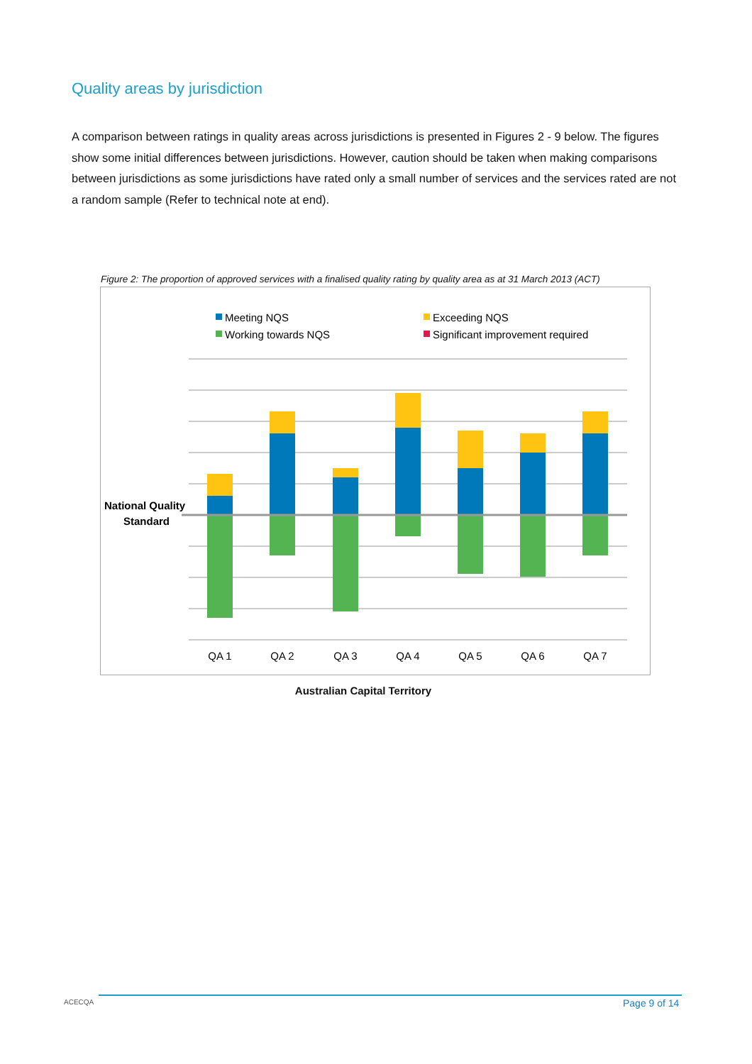Quality areas by jurisdiction
A comparison between ratings in quality areas across jurisdictions is presented in Figures 2 - 9 below. The figures show some initial differences between jurisdictions. However, caution should be taken when making comparisons between jurisdictions as some jurisdictions have rated only a small number of services and the services rated are not a random sample (Refer to technical note at end).
Figure 2: The proportion of approved services with a finalised quality rating by quality area as at 31 March 2013 (ACT)
Meeting NQS
Exceeding NQS
Working towards NQS
Significant improvement required
National Quality
Standard
QA 1
QA 2
QA 3
QA 4
QA 5
QA 6
QA 7
Australian Capital Territory
ACECQA Page 9 of 14